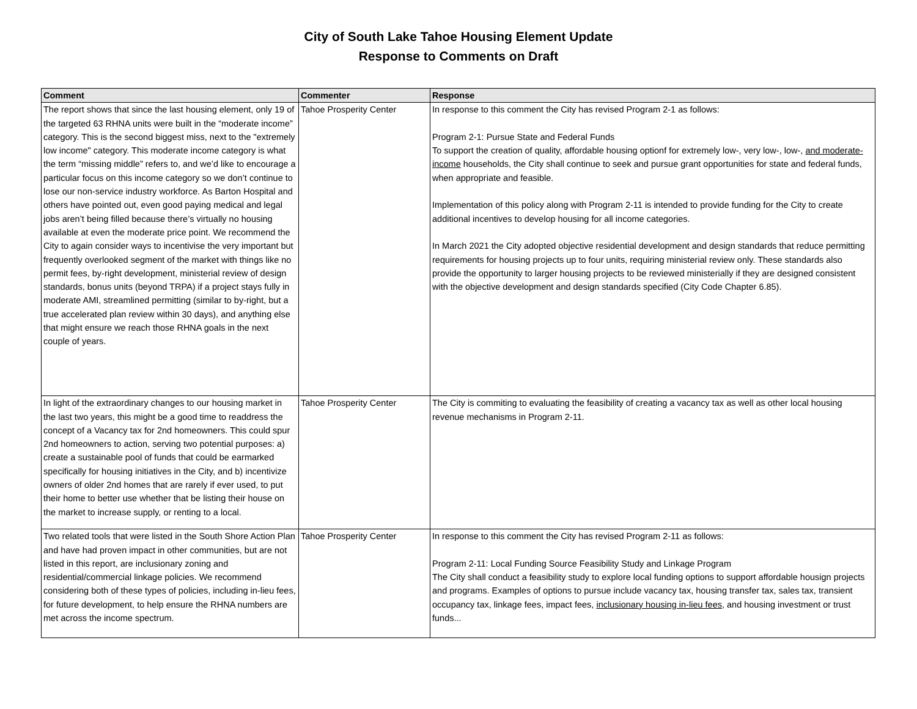City of South Lake Tahoe Housing Element Update
Response to Comments on Draft
| Comment | Commenter | Response |
| --- | --- | --- |
| The report shows that since the last housing element, only 19 of the targeted 63 RHNA units were built in the “moderate income” category. This is the second biggest miss, next to the "extremely low income" category. This moderate income category is what the term “missing middle” refers to, and we’d like to encourage a particular focus on this income category so we don’t continue to lose our non-service industry workforce. As Barton Hospital and others have pointed out, even good paying medical and legal jobs aren’t being filled because there’s virtually no housing available at even the moderate price point. We recommend the City to again consider ways to incentivise the very important but frequently overlooked segment of the market with things like no permit fees, by-right development, ministerial review of design standards, bonus units (beyond TRPA) if a project stays fully in moderate AMI, streamlined permitting (similar to by-right, but a true accelerated plan review within 30 days), and anything else that might ensure we reach those RHNA goals in the next couple of years. | Tahoe Prosperity Center | In response to this comment the City has revised Program 2-1 as follows: Program 2-1: Pursue State and Federal Funds To support the creation of quality, affordable housing optionf for extremely low-, very low-, low-, and moderate-income households, the City shall continue to seek and pursue grant opportunities for state and federal funds, when appropriate and feasible. Implementation of this policy along with Program 2-11 is intended to provide funding for the City to create additional incentives to develop housing for all income categories. In March 2021 the City adopted objective residential development and design standards that reduce permitting requirements for housing projects up to four units, requiring ministerial review only. These standards also provide the opportunity to larger housing projects to be reviewed ministerially if they are designed consistent with the objective development and design standards specified (City Code Chapter 6.85). |
| In light of the extraordinary changes to our housing market in the last two years, this might be a good time to readdress the concept of a Vacancy tax for 2nd homeowners. This could spur 2nd homeowners to action, serving two potential purposes: a) create a sustainable pool of funds that could be earmarked specifically for housing initiatives in the City, and b) incentivize owners of older 2nd homes that are rarely if ever used, to put their home to better use whether that be listing their house on the market to increase supply, or renting to a local. | Tahoe Prosperity Center | The City is commiting to evaluating the feasibility of creating a vacancy tax as well as other local housing revenue mechanisms in Program 2-11. |
| Two related tools that were listed in the South Shore Action Plan and have had proven impact in other communities, but are not listed in this report, are inclusionary zoning and residential/commercial linkage policies. We recommend considering both of these types of policies, including in-lieu fees, for future development, to help ensure the RHNA numbers are met across the income spectrum. | Tahoe Prosperity Center | In response to this comment the City has revised Program 2-11 as follows: Program 2-11: Local Funding Source Feasibility Study and Linkage Program The City shall conduct a feasibility study to explore local funding options to support affordable housign projects and programs. Examples of options to pursue include vacancy tax, housing transfer tax, sales tax, transient occupancy tax, linkage fees, impact fees, inclusionary housing in-lieu fees , and housing investment or trust funds... |